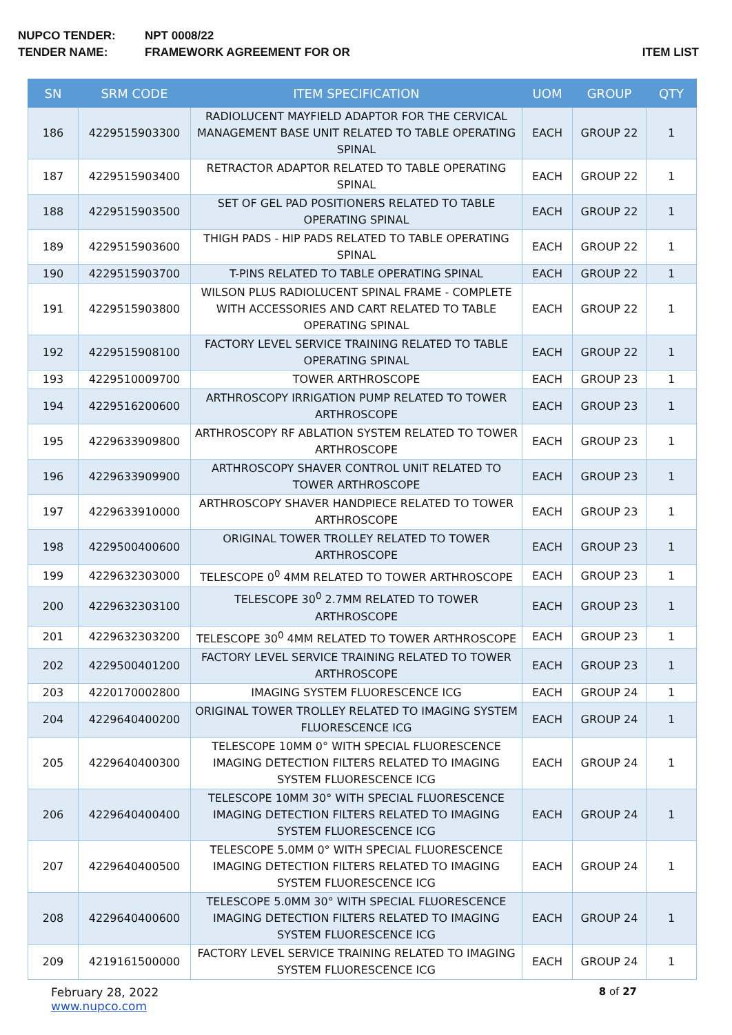NUPCO TENDER: NPT 0008/22
TENDER NAME: FRAMEWORK AGREEMENT FOR OR ITEM LIST
| SN | SRM CODE | ITEM SPECIFICATION | UOM | GROUP | QTY |
| --- | --- | --- | --- | --- | --- |
| 186 | 4229515903300 | RADIOLUCENT MAYFIELD ADAPTOR FOR THE CERVICAL MANAGEMENT BASE UNIT RELATED TO TABLE OPERATING SPINAL | EACH | GROUP 22 | 1 |
| 187 | 4229515903400 | RETRACTOR ADAPTOR RELATED TO TABLE OPERATING SPINAL | EACH | GROUP 22 | 1 |
| 188 | 4229515903500 | SET OF GEL PAD POSITIONERS RELATED TO TABLE OPERATING SPINAL | EACH | GROUP 22 | 1 |
| 189 | 4229515903600 | THIGH PADS - HIP PADS RELATED TO TABLE OPERATING SPINAL | EACH | GROUP 22 | 1 |
| 190 | 4229515903700 | T-PINS RELATED TO TABLE OPERATING SPINAL | EACH | GROUP 22 | 1 |
| 191 | 4229515903800 | WILSON PLUS RADIOLUCENT SPINAL FRAME - COMPLETE WITH ACCESSORIES AND CART RELATED TO TABLE OPERATING SPINAL | EACH | GROUP 22 | 1 |
| 192 | 4229515908100 | FACTORY LEVEL SERVICE TRAINING RELATED TO TABLE OPERATING SPINAL | EACH | GROUP 22 | 1 |
| 193 | 4229510009700 | TOWER ARTHROSCOPE | EACH | GROUP 23 | 1 |
| 194 | 4229516200600 | ARTHROSCOPY IRRIGATION PUMP RELATED TO TOWER ARTHROSCOPE | EACH | GROUP 23 | 1 |
| 195 | 4229633909800 | ARTHROSCOPY RF ABLATION SYSTEM RELATED TO TOWER ARTHROSCOPE | EACH | GROUP 23 | 1 |
| 196 | 4229633909900 | ARTHROSCOPY SHAVER CONTROL UNIT RELATED TO TOWER ARTHROSCOPE | EACH | GROUP 23 | 1 |
| 197 | 4229633910000 | ARTHROSCOPY SHAVER HANDPIECE RELATED TO TOWER ARTHROSCOPE | EACH | GROUP 23 | 1 |
| 198 | 4229500400600 | ORIGINAL TOWER TROLLEY RELATED TO TOWER ARTHROSCOPE | EACH | GROUP 23 | 1 |
| 199 | 4229632303000 | TELESCOPE 0<sup>0</sup> 4MM RELATED TO TOWER ARTHROSCOPE | EACH | GROUP 23 | 1 |
| 200 | 4229632303100 | TELESCOPE 30<sup>0</sup> 2.7MM RELATED TO TOWER ARTHROSCOPE | EACH | GROUP 23 | 1 |
| 201 | 4229632303200 | TELESCOPE 30<sup>0</sup> 4MM RELATED TO TOWER ARTHROSCOPE | EACH | GROUP 23 | 1 |
| 202 | 4229500401200 | FACTORY LEVEL SERVICE TRAINING RELATED TO TOWER ARTHROSCOPE | EACH | GROUP 23 | 1 |
| 203 | 4220170002800 | IMAGING SYSTEM FLUORESCENCE ICG | EACH | GROUP 24 | 1 |
| 204 | 4229640400200 | ORIGINAL TOWER TROLLEY RELATED TO IMAGING SYSTEM FLUORESCENCE ICG | EACH | GROUP 24 | 1 |
| 205 | 4229640400300 | TELESCOPE 10MM 0° WITH SPECIAL FLUORESCENCE IMAGING DETECTION FILTERS RELATED TO IMAGING SYSTEM FLUORESCENCE ICG | EACH | GROUP 24 | 1 |
| 206 | 4229640400400 | TELESCOPE 10MM 30° WITH SPECIAL FLUORESCENCE IMAGING DETECTION FILTERS RELATED TO IMAGING SYSTEM FLUORESCENCE ICG | EACH | GROUP 24 | 1 |
| 207 | 4229640400500 | TELESCOPE 5.0MM 0° WITH SPECIAL FLUORESCENCE IMAGING DETECTION FILTERS RELATED TO IMAGING SYSTEM FLUORESCENCE ICG | EACH | GROUP 24 | 1 |
| 208 | 4229640400600 | TELESCOPE 5.0MM 30° WITH SPECIAL FLUORESCENCE IMAGING DETECTION FILTERS RELATED TO IMAGING SYSTEM FLUORESCENCE ICG | EACH | GROUP 24 | 1 |
| 209 | 4219161500000 | FACTORY LEVEL SERVICE TRAINING RELATED TO IMAGING SYSTEM FLUORESCENCE ICG | EACH | GROUP 24 | 1 |
February 28, 2022
www.nupco.com
8 of 27